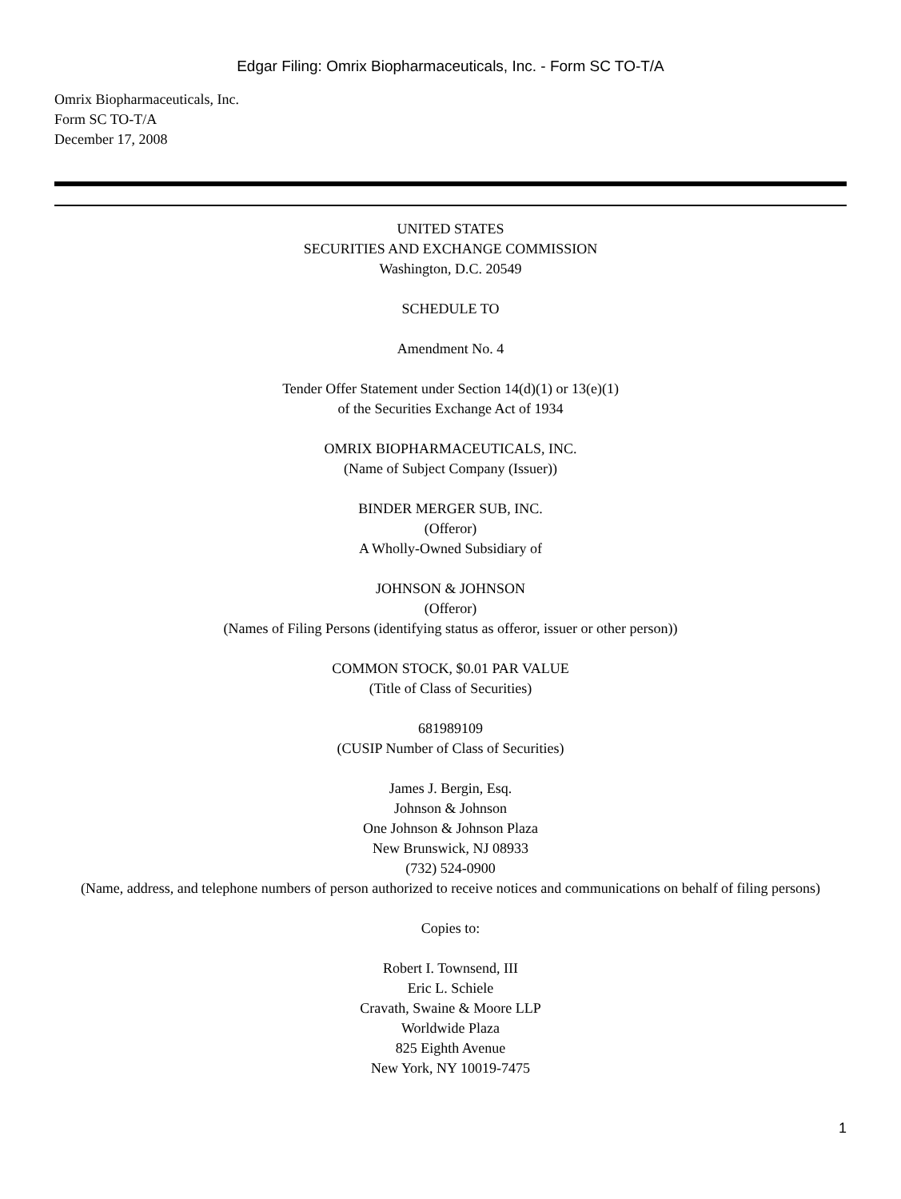Edgar Filing: Omrix Biopharmaceuticals, Inc. - Form SC TO-T/A
Omrix Biopharmaceuticals, Inc.
Form SC TO-T/A
December 17, 2008
UNITED STATES
SECURITIES AND EXCHANGE COMMISSION
Washington, D.C. 20549
SCHEDULE TO
Amendment No. 4
Tender Offer Statement under Section 14(d)(1) or 13(e)(1)
of the Securities Exchange Act of 1934
OMRIX BIOPHARMACEUTICALS, INC.
(Name of Subject Company (Issuer))
BINDER MERGER SUB, INC.
(Offeror)
A Wholly-Owned Subsidiary of
JOHNSON & JOHNSON
(Offeror)
(Names of Filing Persons (identifying status as offeror, issuer or other person))
COMMON STOCK, $0.01 PAR VALUE
(Title of Class of Securities)
681989109
(CUSIP Number of Class of Securities)
James J. Bergin, Esq.
Johnson & Johnson
One Johnson & Johnson Plaza
New Brunswick, NJ 08933
(732) 524-0900
(Name, address, and telephone numbers of person authorized to receive notices and communications on behalf of filing persons)
Copies to:
Robert I. Townsend, III
Eric L. Schiele
Cravath, Swaine & Moore LLP
Worldwide Plaza
825 Eighth Avenue
New York, NY 10019-7475
1